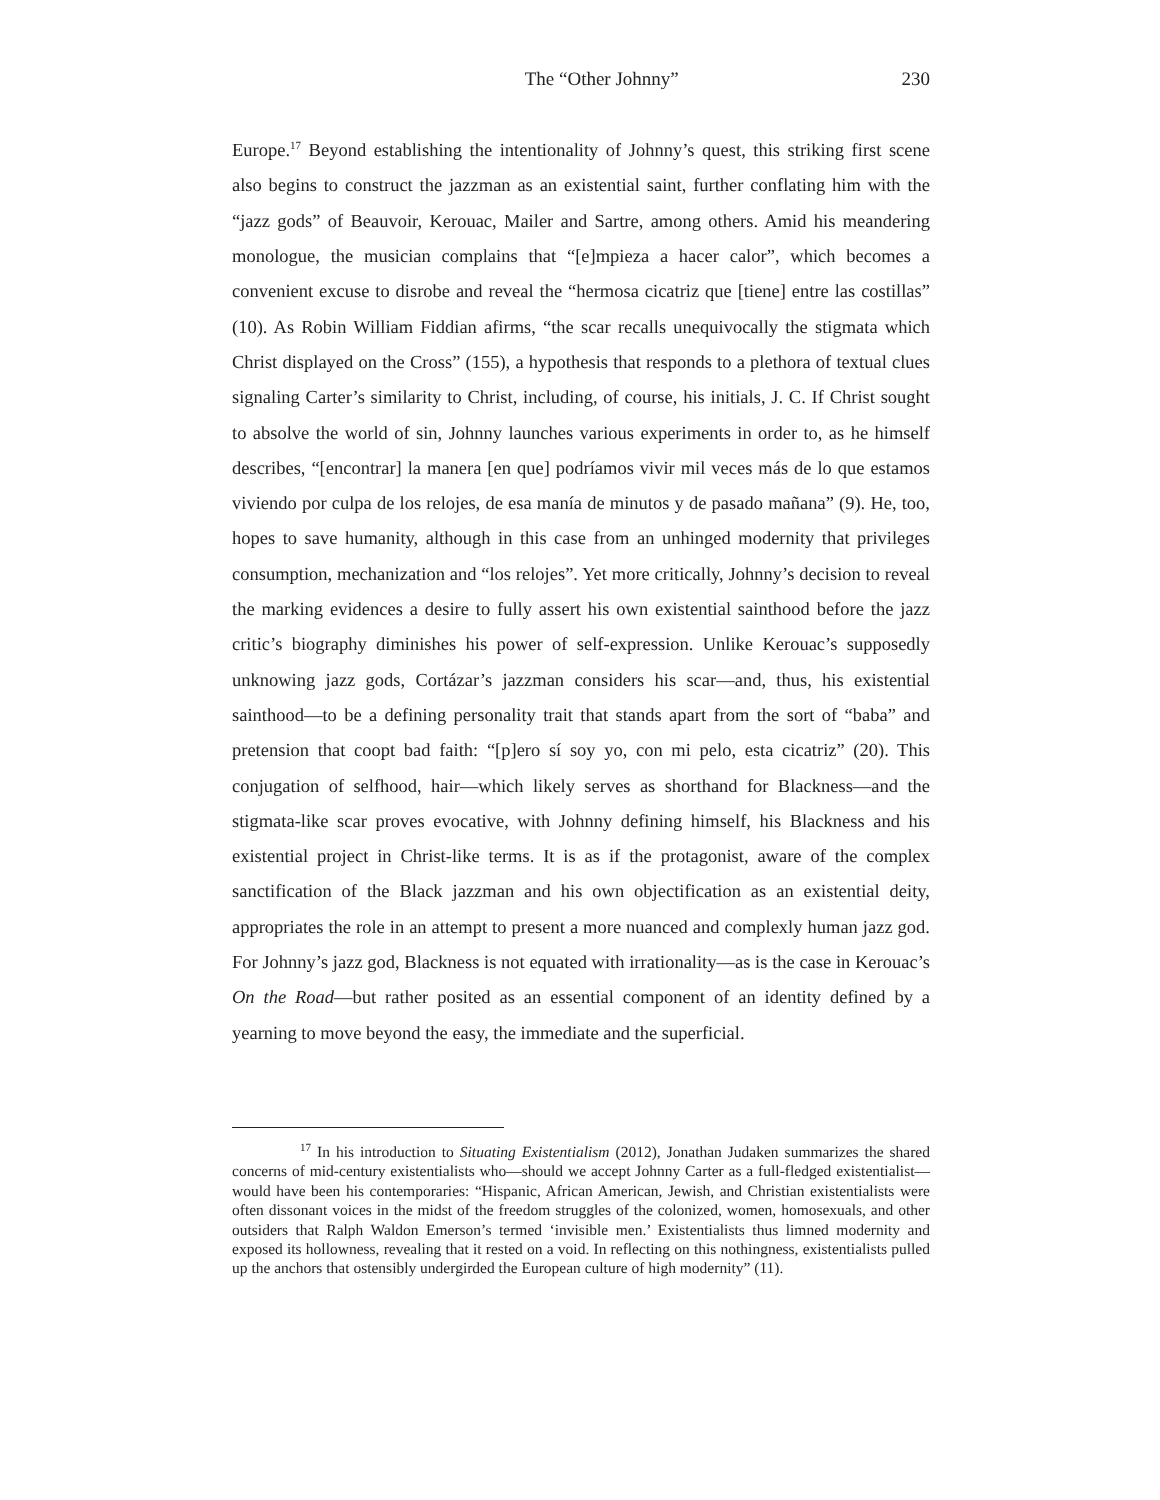The “Other Johnny” 230
Europe.<sup>17</sup> Beyond establishing the intentionality of Johnny’s quest, this striking first scene also begins to construct the jazzman as an existential saint, further conflating him with the “jazz gods” of Beauvoir, Kerouac, Mailer and Sartre, among others. Amid his meandering monologue, the musician complains that “[e]mpieza a hacer calor”, which becomes a convenient excuse to disrobe and reveal the “hermosa cicatriz que [tiene] entre las costillas” (10). As Robin William Fiddian afirms, “the scar recalls unequivocally the stigmata which Christ displayed on the Cross” (155), a hypothesis that responds to a plethora of textual clues signaling Carter’s similarity to Christ, including, of course, his initials, J. C. If Christ sought to absolve the world of sin, Johnny launches various experiments in order to, as he himself describes, “[encontrar] la manera [en que] podríamos vivir mil veces más de lo que estamos viviendo por culpa de los relojes, de esa manía de minutos y de pasado mañana” (9). He, too, hopes to save humanity, although in this case from an unhinged modernity that privileges consumption, mechanization and “los relojes”. Yet more critically, Johnny’s decision to reveal the marking evidences a desire to fully assert his own existential sainthood before the jazz critic’s biography diminishes his power of self-expression. Unlike Kerouac’s supposedly unknowing jazz gods, Cortázar’s jazzman considers his scar—and, thus, his existential sainthood—to be a defining personality trait that stands apart from the sort of “baba” and pretension that coopt bad faith: “[p]ero sí soy yo, con mi pelo, esta cicatriz” (20). This conjugation of selfhood, hair—which likely serves as shorthand for Blackness—and the stigmata-like scar proves evocative, with Johnny defining himself, his Blackness and his existential project in Christ-like terms. It is as if the protagonist, aware of the complex sanctification of the Black jazzman and his own objectification as an existential deity, appropriates the role in an attempt to present a more nuanced and complexly human jazz god. For Johnny’s jazz god, Blackness is not equated with irrationality—as is the case in Kerouac’s On the Road—but rather posited as an essential component of an identity defined by a yearning to move beyond the easy, the immediate and the superficial.
<sup>17</sup> In his introduction to Situating Existentialism (2012), Jonathan Judaken summarizes the shared concerns of mid-century existentialists who—should we accept Johnny Carter as a full-fledged existentialist—would have been his contemporaries: “Hispanic, African American, Jewish, and Christian existentialists were often dissonant voices in the midst of the freedom struggles of the colonized, women, homosexuals, and other outsiders that Ralph Waldon Emerson’s termed ‘invisible men.’ Existentialists thus limned modernity and exposed its hollowness, revealing that it rested on a void. In reflecting on this nothingness, existentialists pulled up the anchors that ostensibly undergirded the European culture of high modernity” (11).